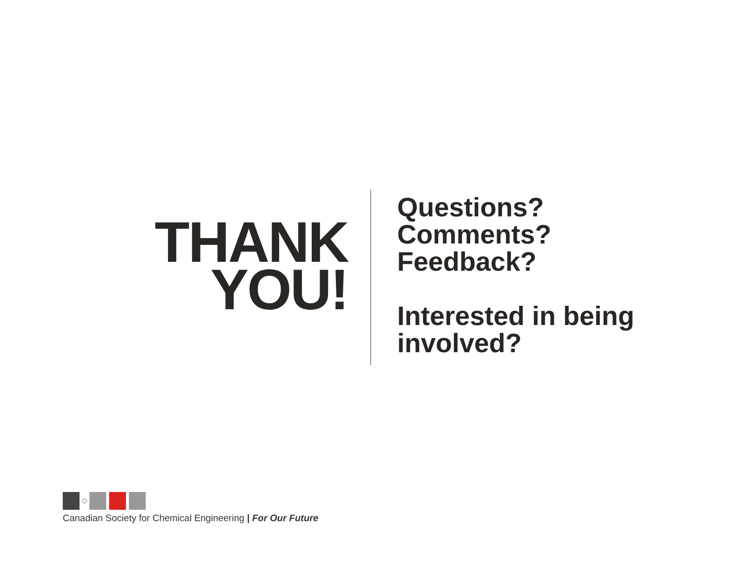THANK
YOU!
Questions?
Comments?
Feedback?
Interested in being
involved?
Canadian Society for Chemical Engineering | For Our Future